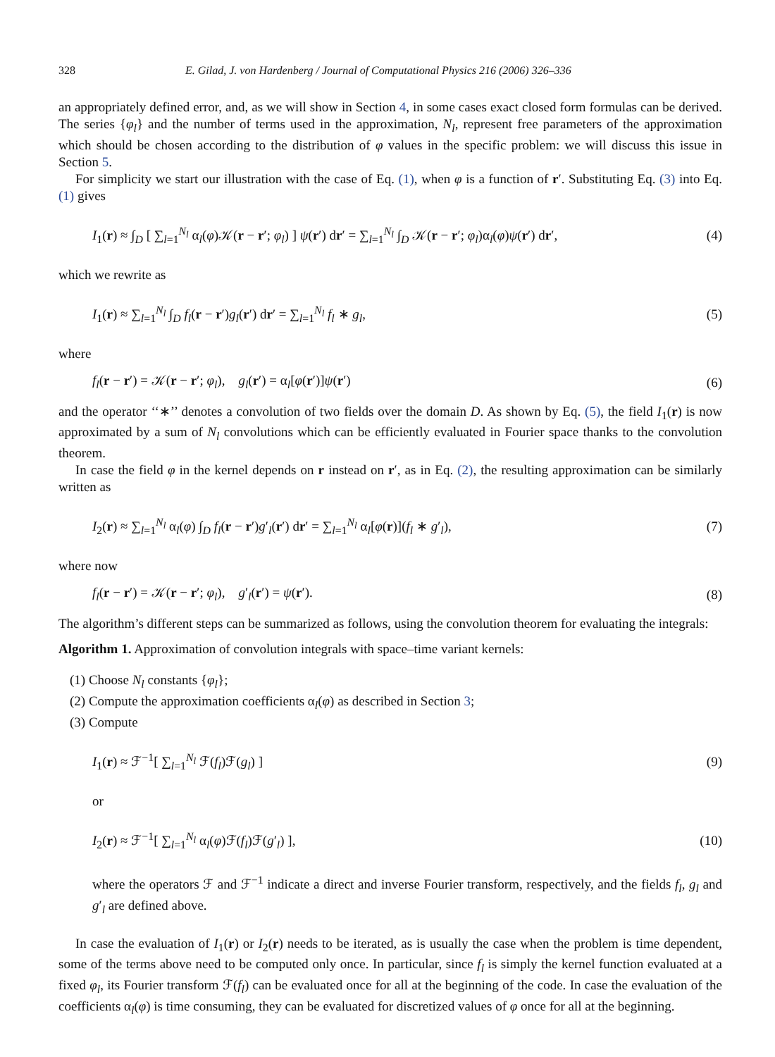328 E. Gilad, J. von Hardenberg / Journal of Computational Physics 216 (2006) 326–336
an appropriately defined error, and, as we will show in Section 4, in some cases exact closed form formulas can be derived. The series {φ<sub>l</sub>} and the number of terms used in the approximation, N<sub>l</sub>, represent free parameters of the approximation which should be chosen according to the distribution of φ values in the specific problem: we will discuss this issue in Section 5.
For simplicity we start our illustration with the case of Eq. (1), when φ is a function of r′. Substituting Eq. (3) into Eq. (1) gives
I<sub>1</sub>(r) ≈ ∫<sub>D</sub> [ ∑<sub>l=1</sub><sup>N<sub>l</sub></sup> α<sub>l</sub>(φ)𝒦(r − r′; φ<sub>l</sub>) ] ψ(r′) dr′ = ∑<sub>l=1</sub><sup>N<sub>l</sub></sup> ∫<sub>D</sub> 𝒦(r − r′; φ<sub>l</sub>)α<sub>l</sub>(φ)ψ(r′) dr′, (4)
which we rewrite as
I<sub>1</sub>(r) ≈ ∑<sub>l=1</sub><sup>N<sub>l</sub></sup> ∫<sub>D</sub> f<sub>l</sub>(r − r′)g<sub>l</sub>(r′) dr′ = ∑<sub>l=1</sub><sup>N<sub>l</sub></sup> f<sub>l</sub> ∗ g<sub>l</sub>, (5)
where
f<sub>l</sub>(r − r′) = 𝒦(r − r′; φ<sub>l</sub>), g<sub>l</sub>(r′) = α<sub>l</sub>[φ(r′)]ψ(r′) (6)
and the operator ‘‘∗’’ denotes a convolution of two fields over the domain D. As shown by Eq. (5), the field I<sub>1</sub>(r) is now approximated by a sum of N<sub>l</sub> convolutions which can be efficiently evaluated in Fourier space thanks to the convolution theorem.
In case the field φ in the kernel depends on r instead on r′, as in Eq. (2), the resulting approximation can be similarly written as
I<sub>2</sub>(r) ≈ ∑<sub>l=1</sub><sup>N<sub>l</sub></sup> α<sub>l</sub>(φ) ∫<sub>D</sub> f<sub>l</sub>(r − r′)g′<sub>l</sub>(r′) dr′ = ∑<sub>l=1</sub><sup>N<sub>l</sub></sup> α<sub>l</sub>[φ(r)](f<sub>l</sub> ∗ g′<sub>l</sub>), (7)
where now
f<sub>l</sub>(r − r′) = 𝒦(r − r′; φ<sub>l</sub>), g′<sub>l</sub>(r′) = ψ(r′). (8)
The algorithm’s different steps can be summarized as follows, using the convolution theorem for evaluating the integrals:
Algorithm 1. Approximation of convolution integrals with space–time variant kernels:
(1) Choose N<sub>l</sub> constants {φ<sub>l</sub>};
(2) Compute the approximation coefficients α<sub>l</sub>(φ) as described in Section 3;
(3) Compute
I<sub>1</sub>(r) ≈ ℱ<sup>−1</sup>[ ∑<sub>l=1</sub><sup>N<sub>l</sub></sup> ℱ(f<sub>l</sub>)ℱ(g<sub>l</sub>) ] (9)
or
I<sub>2</sub>(r) ≈ ℱ<sup>−1</sup>[ ∑<sub>l=1</sub><sup>N<sub>l</sub></sup> α<sub>l</sub>(φ)ℱ(f<sub>l</sub>)ℱ(g′<sub>l</sub>) ], (10)
where the operators ℱ and ℱ<sup>−1</sup> indicate a direct and inverse Fourier transform, respectively, and the fields f<sub>l</sub>, g<sub>l</sub> and g′<sub>l</sub> are defined above.
In case the evaluation of I<sub>1</sub>(r) or I<sub>2</sub>(r) needs to be iterated, as is usually the case when the problem is time dependent, some of the terms above need to be computed only once. In particular, since f<sub>l</sub> is simply the kernel function evaluated at a fixed φ<sub>l</sub>, its Fourier transform ℱ(f<sub>l</sub>) can be evaluated once for all at the beginning of the code. In case the evaluation of the coefficients α<sub>l</sub>(φ) is time consuming, they can be evaluated for discretized values of φ once for all at the beginning.